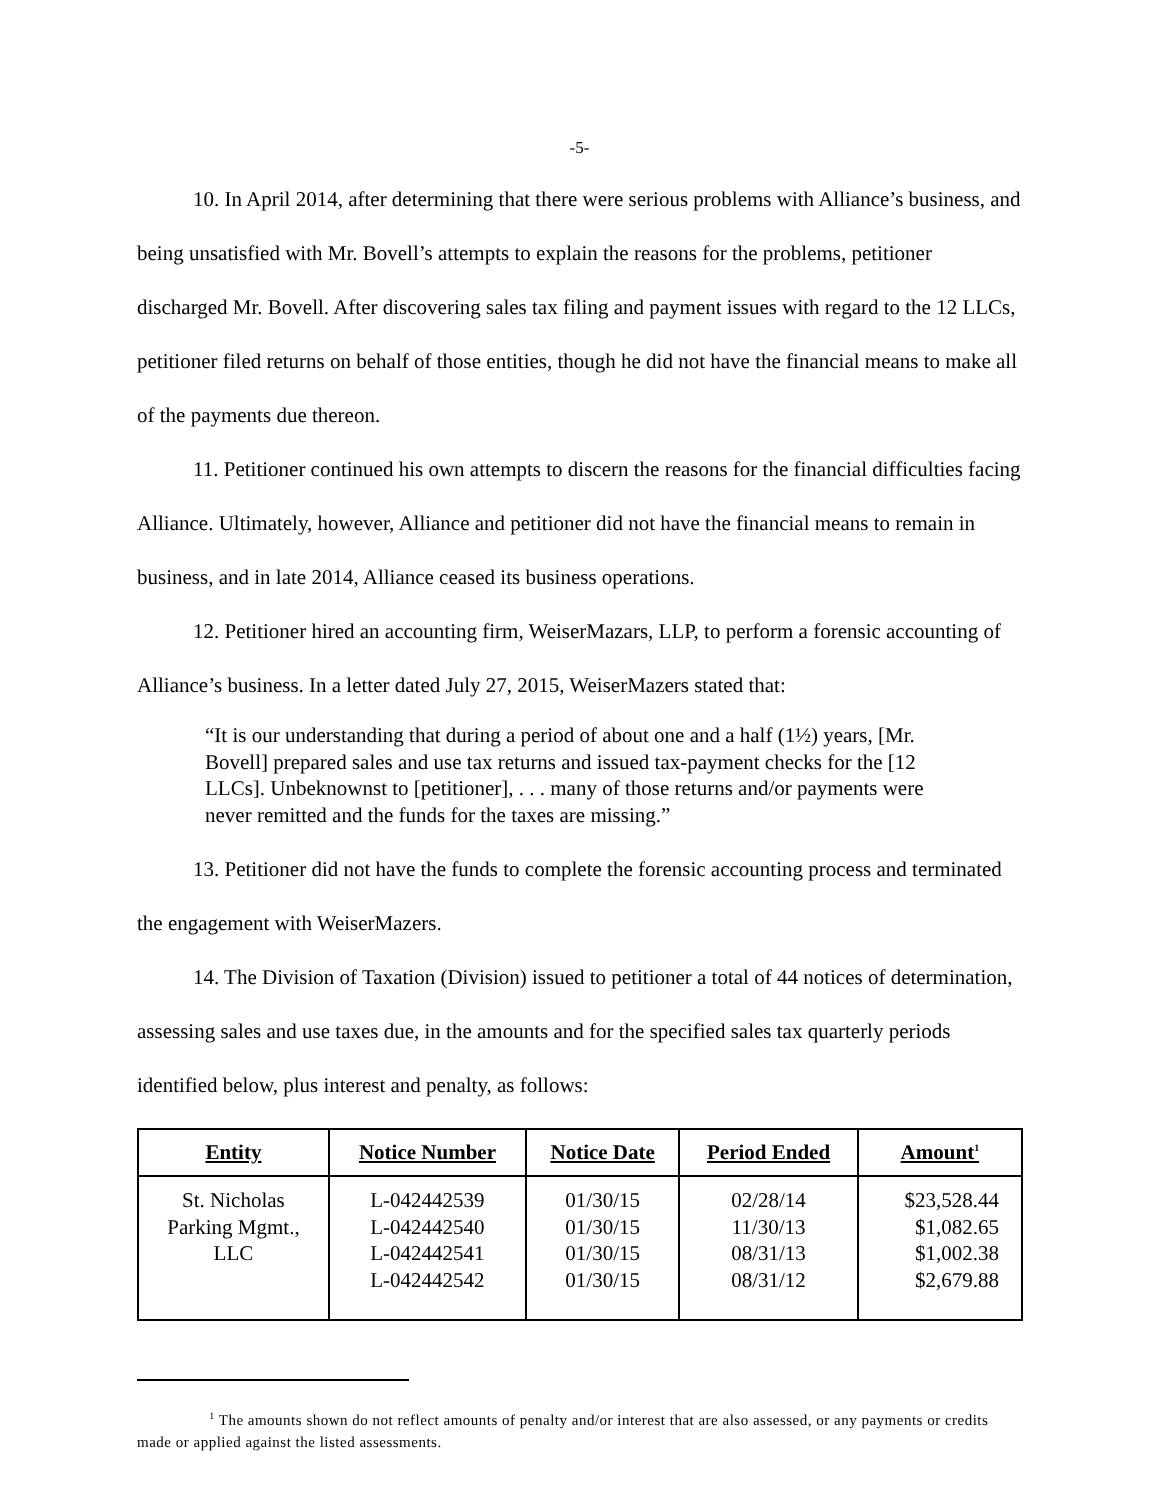-5-
10. In April 2014, after determining that there were serious problems with Alliance’s business, and being unsatisfied with Mr. Bovell’s attempts to explain the reasons for the problems, petitioner discharged Mr. Bovell. After discovering sales tax filing and payment issues with regard to the 12 LLCs, petitioner filed returns on behalf of those entities, though he did not have the financial means to make all of the payments due thereon.
11. Petitioner continued his own attempts to discern the reasons for the financial difficulties facing Alliance. Ultimately, however, Alliance and petitioner did not have the financial means to remain in business, and in late 2014, Alliance ceased its business operations.
12. Petitioner hired an accounting firm, WeiserMazars, LLP, to perform a forensic accounting of Alliance’s business. In a letter dated July 27, 2015, WeiserMazers stated that:
“It is our understanding that during a period of about one and a half (1½) years, [Mr. Bovell] prepared sales and use tax returns and issued tax-payment checks for the [12 LLCs]. Unbeknownst to [petitioner], . . . many of those returns and/or payments were never remitted and the funds for the taxes are missing.”
13. Petitioner did not have the funds to complete the forensic accounting process and terminated the engagement with WeiserMazers.
14. The Division of Taxation (Division) issued to petitioner a total of 44 notices of determination, assessing sales and use taxes due, in the amounts and for the specified sales tax quarterly periods identified below, plus interest and penalty, as follows:
| Entity | Notice Number | Notice Date | Period Ended | Amount<sup>1</sup> |
| --- | --- | --- | --- | --- |
| St. Nicholas Parking Mgmt., LLC | L-042442539 L-042442540 L-042442541 L-042442542 | 01/30/15 01/30/15 01/30/15 01/30/15 | 02/28/14 11/30/13 08/31/13 08/31/12 | $23,528.44 $1,082.65 $1,002.38 $2,679.88 |
<sup>1</sup> The amounts shown do not reflect amounts of penalty and/or interest that are also assessed, or any payments or credits made or applied against the listed assessments.